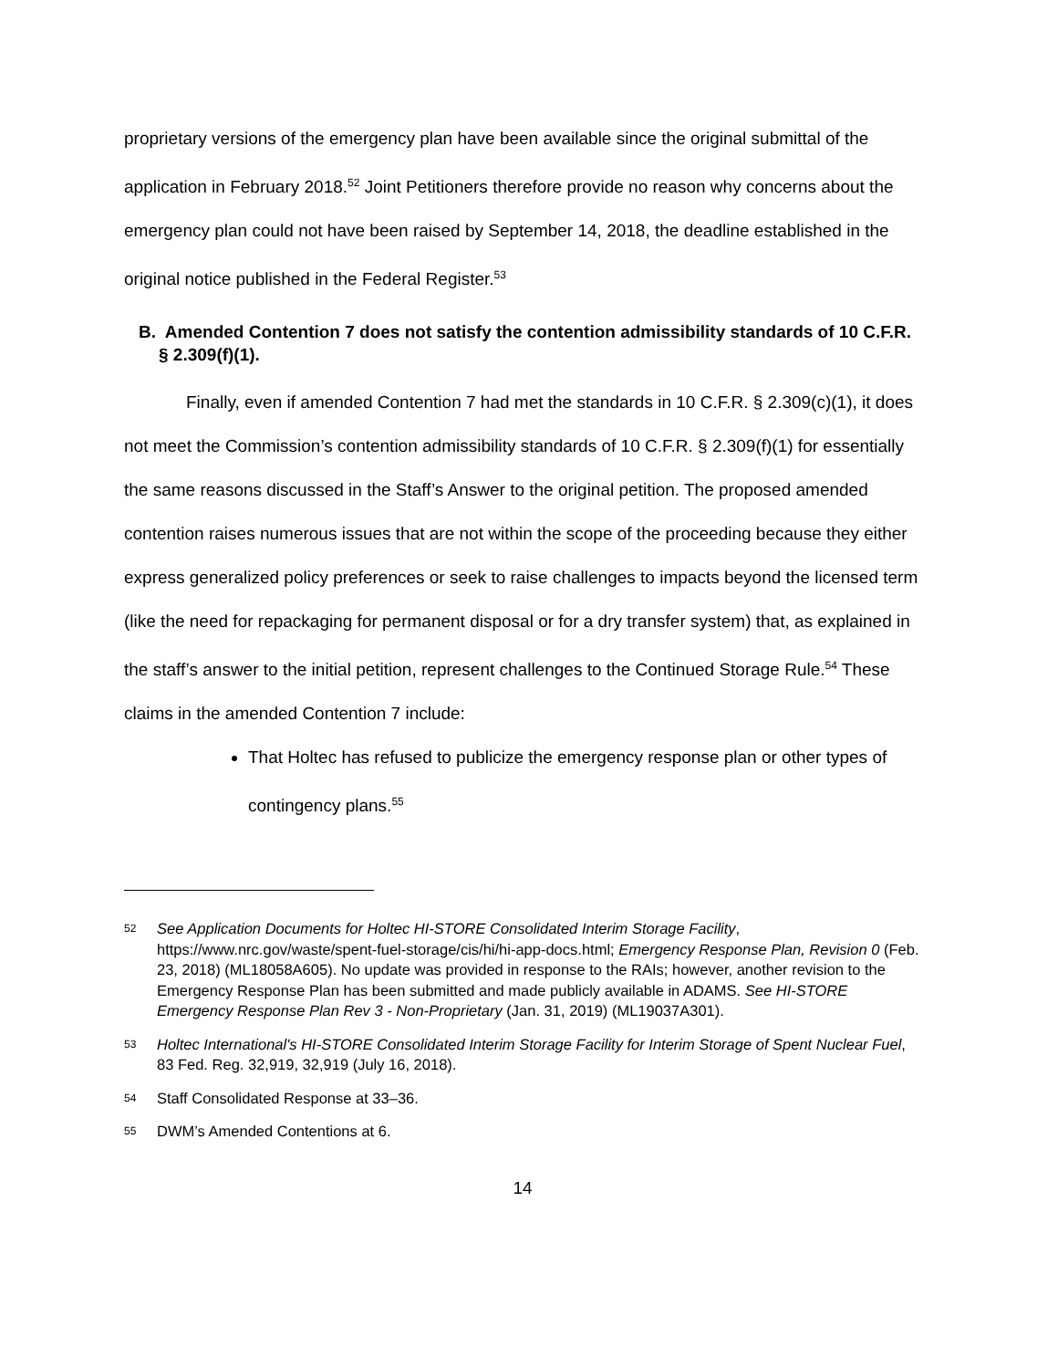proprietary versions of the emergency plan have been available since the original submittal of the application in February 2018.<sup>52</sup> Joint Petitioners therefore provide no reason why concerns about the emergency plan could not have been raised by September 14, 2018, the deadline established in the original notice published in the Federal Register.<sup>53</sup>
B. Amended Contention 7 does not satisfy the contention admissibility standards of 10 C.F.R. § 2.309(f)(1).
Finally, even if amended Contention 7 had met the standards in 10 C.F.R. § 2.309(c)(1), it does not meet the Commission’s contention admissibility standards of 10 C.F.R. § 2.309(f)(1) for essentially the same reasons discussed in the Staff’s Answer to the original petition. The proposed amended contention raises numerous issues that are not within the scope of the proceeding because they either express generalized policy preferences or seek to raise challenges to impacts beyond the licensed term (like the need for repackaging for permanent disposal or for a dry transfer system) that, as explained in the staff’s answer to the initial petition, represent challenges to the Continued Storage Rule.<sup>54</sup> These claims in the amended Contention 7 include:
That Holtec has refused to publicize the emergency response plan or other types of contingency plans.<sup>55</sup>
52
See Application Documents for Holtec HI-STORE Consolidated Interim Storage Facility, https://www.nrc.gov/waste/spent-fuel-storage/cis/hi/hi-app-docs.html; Emergency Response Plan, Revision 0 (Feb. 23, 2018) (ML18058A605). No update was provided in response to the RAIs; however, another revision to the Emergency Response Plan has been submitted and made publicly available in ADAMS. See HI-STORE Emergency Response Plan Rev 3 - Non-Proprietary (Jan. 31, 2019) (ML19037A301).
53
Holtec International's HI-STORE Consolidated Interim Storage Facility for Interim Storage of Spent Nuclear Fuel, 83 Fed. Reg. 32,919, 32,919 (July 16, 2018).
54
Staff Consolidated Response at 33–36.
55
DWM’s Amended Contentions at 6.
14